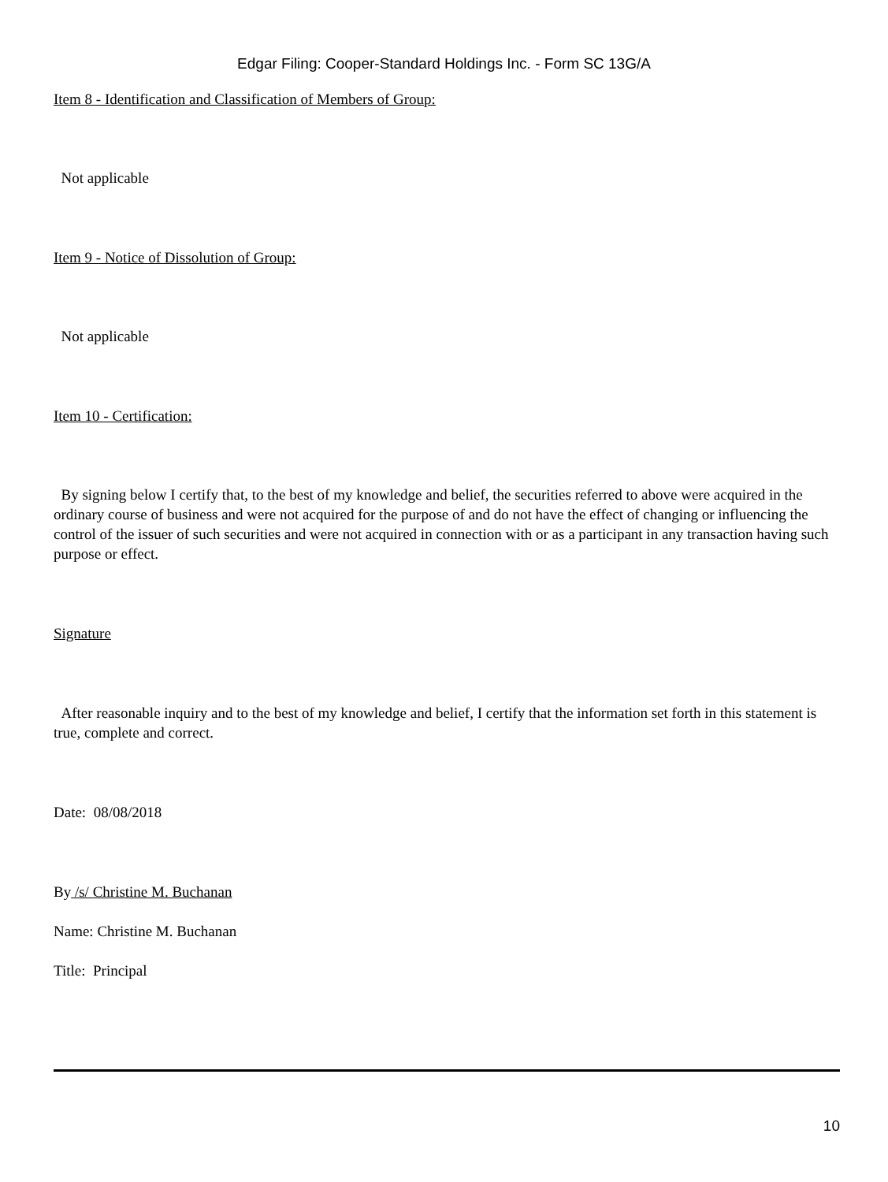Edgar Filing: Cooper-Standard Holdings Inc. - Form SC 13G/A
Item 8 - Identification and Classification of Members of Group:
Not applicable
Item 9 - Notice of Dissolution of Group:
Not applicable
Item 10 - Certification:
By signing below I certify that, to the best of my knowledge and belief, the securities referred to above were acquired in the ordinary course of business and were not acquired for the purpose of and do not have the effect of changing or influencing the control of the issuer of such securities and were not acquired in connection with or as a participant in any transaction having such purpose or effect.
Signature
After reasonable inquiry and to the best of my knowledge and belief, I certify that the information set forth in this statement is true, complete and correct.
Date: 08/08/2018
By /s/ Christine M. Buchanan
Name: Christine M. Buchanan
Title: Principal
10